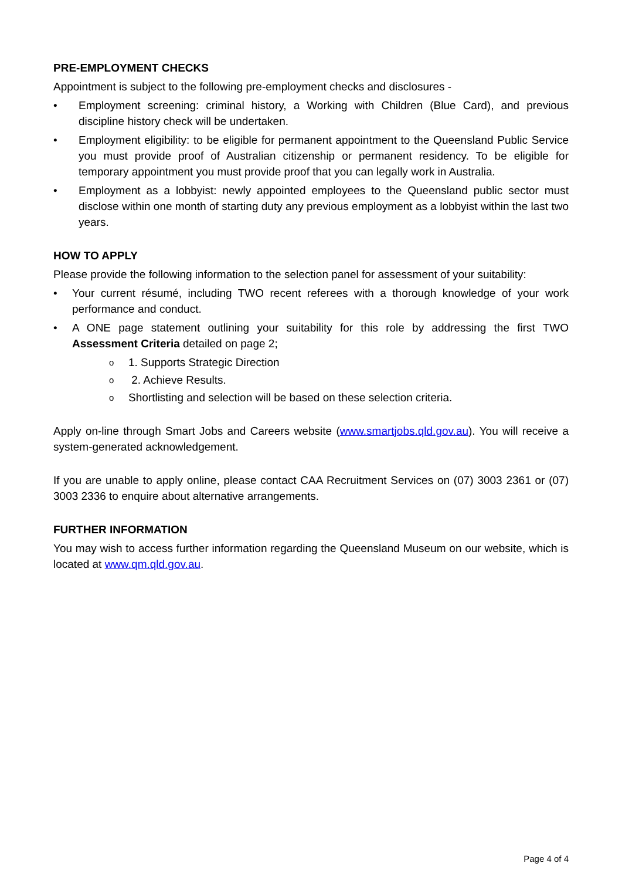PRE-EMPLOYMENT CHECKS
Appointment is subject to the following pre-employment checks and disclosures -
• Employment screening: criminal history, a Working with Children (Blue Card), and previous discipline history check will be undertaken.
• Employment eligibility: to be eligible for permanent appointment to the Queensland Public Service you must provide proof of Australian citizenship or permanent residency. To be eligible for temporary appointment you must provide proof that you can legally work in Australia.
• Employment as a lobbyist: newly appointed employees to the Queensland public sector must disclose within one month of starting duty any previous employment as a lobbyist within the last two years.
HOW TO APPLY
Please provide the following information to the selection panel for assessment of your suitability:
• Your current résumé, including TWO recent referees with a thorough knowledge of your work performance and conduct.
• A ONE page statement outlining your suitability for this role by addressing the first TWO Assessment Criteria detailed on page 2;
o 1. Supports Strategic Direction
o 2. Achieve Results.
o Shortlisting and selection will be based on these selection criteria.
Apply on-line through Smart Jobs and Careers website (www.smartjobs.qld.gov.au). You will receive a system-generated acknowledgement.
If you are unable to apply online, please contact CAA Recruitment Services on (07) 3003 2361 or (07) 3003 2336 to enquire about alternative arrangements.
FURTHER INFORMATION
You may wish to access further information regarding the Queensland Museum on our website, which is located at www.qm.qld.gov.au.
Page 4 of 4